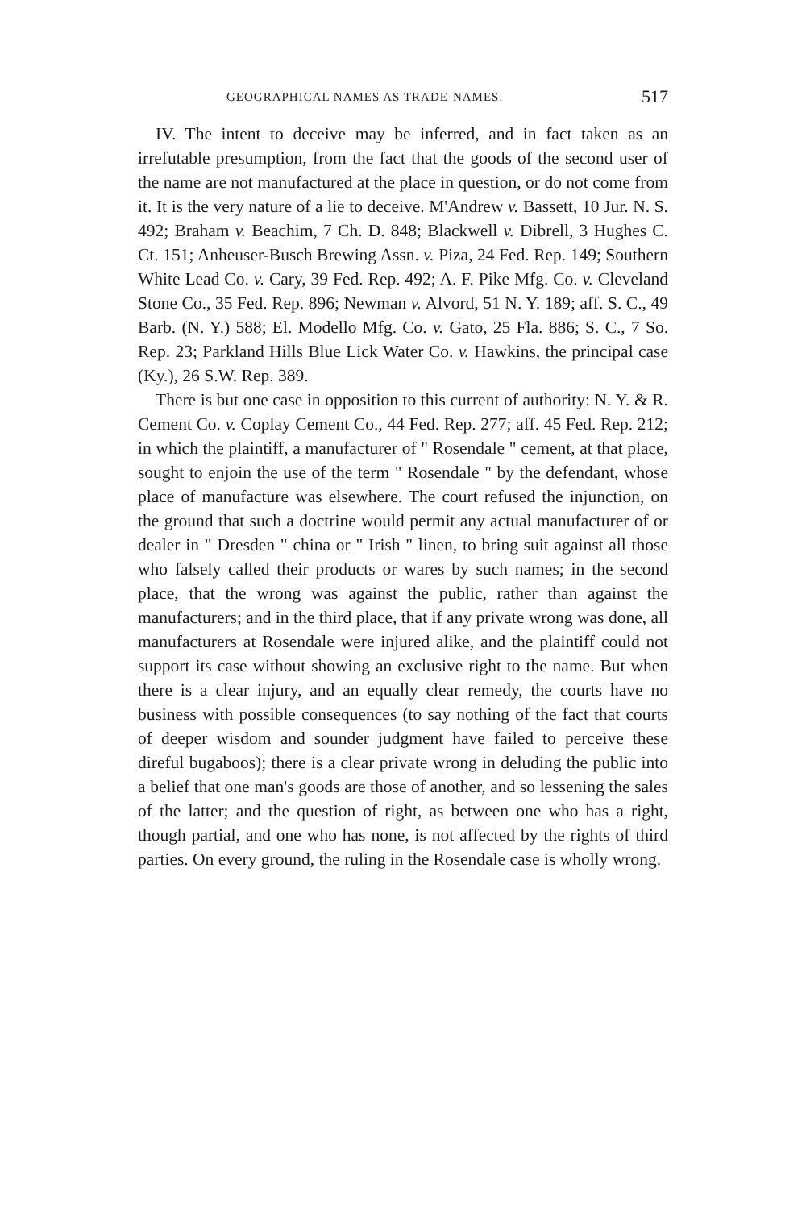GEOGRAPHICAL NAMES AS TRADE-NAMES. 517
IV. The intent to deceive may be inferred, and in fact taken as an irrefutable presumption, from the fact that the goods of the second user of the name are not manufactured at the place in question, or do not come from it. It is the very nature of a lie to deceive. M'Andrew v. Bassett, 10 Jur. N. S. 492; Braham v. Beachim, 7 Ch. D. 848; Blackwell v. Dibrell, 3 Hughes C. Ct. 151; Anheuser-Busch Brewing Assn. v. Piza, 24 Fed. Rep. 149; Southern White Lead Co. v. Cary, 39 Fed. Rep. 492; A. F. Pike Mfg. Co. v. Cleveland Stone Co., 35 Fed. Rep. 896; Newman v. Alvord, 51 N. Y. 189; aff. S. C., 49 Barb. (N. Y.) 588; El. Modello Mfg. Co. v. Gato, 25 Fla. 886; S. C., 7 So. Rep. 23; Parkland Hills Blue Lick Water Co. v. Hawkins, the principal case (Ky.), 26 S.W. Rep. 389.
There is but one case in opposition to this current of authority: N. Y. & R. Cement Co. v. Coplay Cement Co., 44 Fed. Rep. 277; aff. 45 Fed. Rep. 212; in which the plaintiff, a manufacturer of " Rosendale " cement, at that place, sought to enjoin the use of the term " Rosendale " by the defendant, whose place of manufacture was elsewhere. The court refused the injunction, on the ground that such a doctrine would permit any actual manufacturer of or dealer in " Dresden " china or " Irish " linen, to bring suit against all those who falsely called their products or wares by such names; in the second place, that the wrong was against the public, rather than against the manufacturers; and in the third place, that if any private wrong was done, all manufacturers at Rosendale were injured alike, and the plaintiff could not support its case without showing an exclusive right to the name. But when there is a clear injury, and an equally clear remedy, the courts have no business with possible consequences (to say nothing of the fact that courts of deeper wisdom and sounder judgment have failed to perceive these direful bugaboos); there is a clear private wrong in deluding the public into a belief that one man's goods are those of another, and so lessening the sales of the latter; and the question of right, as between one who has a right, though partial, and one who has none, is not affected by the rights of third parties. On every ground, the ruling in the Rosendale case is wholly wrong.